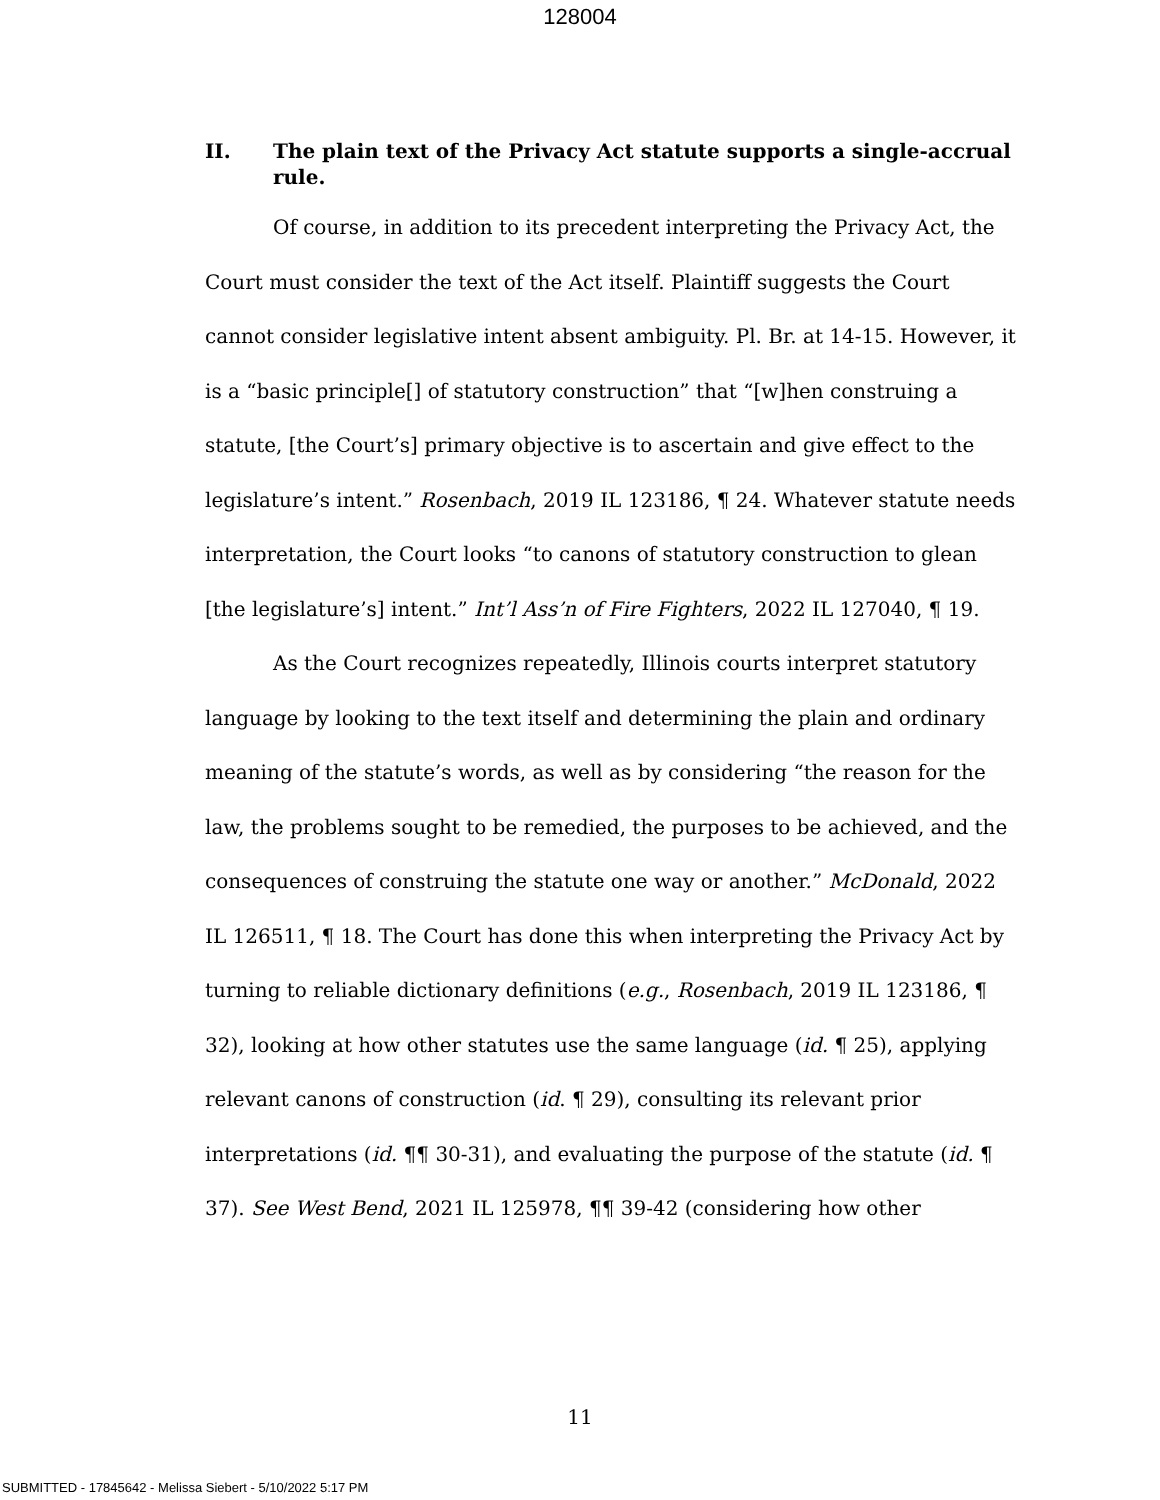128004
II. The plain text of the Privacy Act statute supports a single-accrual rule.
Of course, in addition to its precedent interpreting the Privacy Act, the Court must consider the text of the Act itself. Plaintiff suggests the Court cannot consider legislative intent absent ambiguity. Pl. Br. at 14-15. However, it is a “basic principle[] of statutory construction” that “[w]hen construing a statute, [the Court’s] primary objective is to ascertain and give effect to the legislature’s intent.” Rosenbach, 2019 IL 123186, ¶ 24. Whatever statute needs interpretation, the Court looks “to canons of statutory construction to glean [the legislature’s] intent.” Int’l Ass’n of Fire Fighters, 2022 IL 127040, ¶ 19.
As the Court recognizes repeatedly, Illinois courts interpret statutory language by looking to the text itself and determining the plain and ordinary meaning of the statute’s words, as well as by considering “the reason for the law, the problems sought to be remedied, the purposes to be achieved, and the consequences of construing the statute one way or another.” McDonald, 2022 IL 126511, ¶ 18. The Court has done this when interpreting the Privacy Act by turning to reliable dictionary definitions (e.g., Rosenbach, 2019 IL 123186, ¶ 32), looking at how other statutes use the same language (id. ¶ 25), applying relevant canons of construction (id. ¶ 29), consulting its relevant prior interpretations (id. ¶¶ 30-31), and evaluating the purpose of the statute (id. ¶ 37). See West Bend, 2021 IL 125978, ¶¶ 39-42 (considering how other
11
SUBMITTED - 17845642 - Melissa Siebert - 5/10/2022 5:17 PM